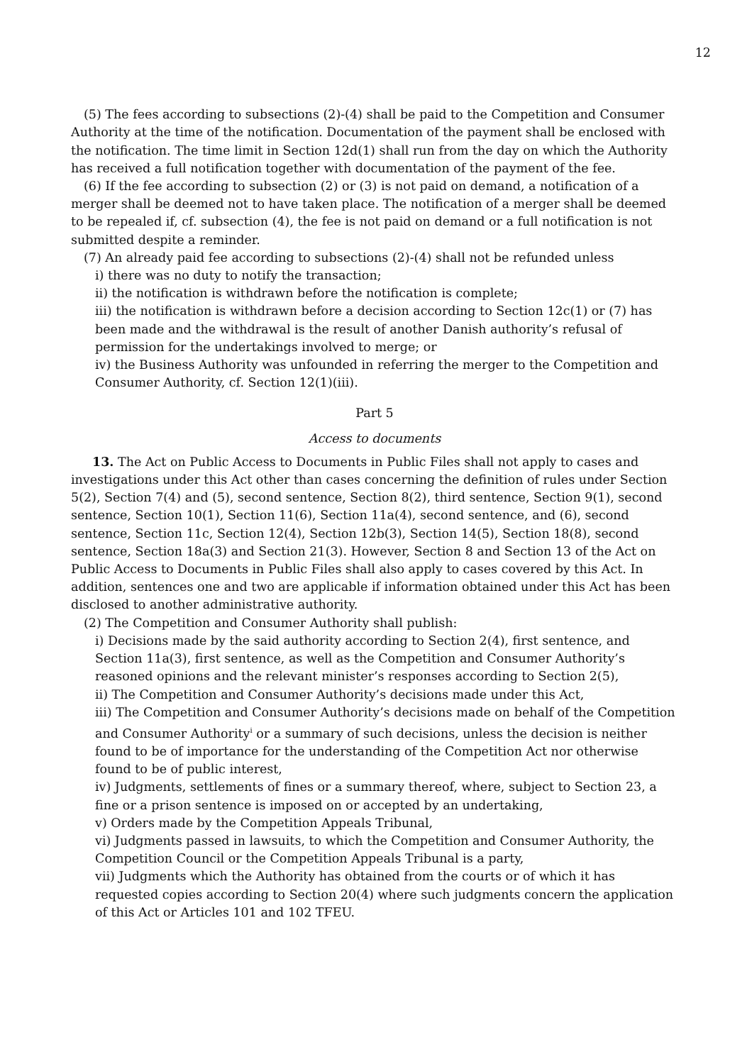12
(5) The fees according to subsections (2)-(4) shall be paid to the Competition and Consumer Authority at the time of the notification. Documentation of the payment shall be enclosed with the notification. The time limit in Section 12d(1) shall run from the day on which the Authority has received a full notification together with documentation of the payment of the fee.
(6) If the fee according to subsection (2) or (3) is not paid on demand, a notification of a merger shall be deemed not to have taken place. The notification of a merger shall be deemed to be repealed if, cf. subsection (4), the fee is not paid on demand or a full notification is not submitted despite a reminder.
(7) An already paid fee according to subsections (2)-(4) shall not be refunded unless
i) there was no duty to notify the transaction;
ii) the notification is withdrawn before the notification is complete;
iii) the notification is withdrawn before a decision according to Section 12c(1) or (7) has been made and the withdrawal is the result of another Danish authority’s refusal of permission for the undertakings involved to merge; or
iv) the Business Authority was unfounded in referring the merger to the Competition and Consumer Authority, cf. Section 12(1)(iii).
Part 5
Access to documents
13. The Act on Public Access to Documents in Public Files shall not apply to cases and investigations under this Act other than cases concerning the definition of rules under Section 5(2), Section 7(4) and (5), second sentence, Section 8(2), third sentence, Section 9(1), second sentence, Section 10(1), Section 11(6), Section 11a(4), second sentence, and (6), second sentence, Section 11c, Section 12(4), Section 12b(3), Section 14(5), Section 18(8), second sentence, Section 18a(3) and Section 21(3). However, Section 8 and Section 13 of the Act on Public Access to Documents in Public Files shall also apply to cases covered by this Act. In addition, sentences one and two are applicable if information obtained under this Act has been disclosed to another administrative authority.
(2) The Competition and Consumer Authority shall publish:
i) Decisions made by the said authority according to Section 2(4), first sentence, and Section 11a(3), first sentence, as well as the Competition and Consumer Authority’s reasoned opinions and the relevant minister’s responses according to Section 2(5),
ii) The Competition and Consumer Authority’s decisions made under this Act,
iii) The Competition and Consumer Authority’s decisions made on behalf of the Competition and Consumer Authority<sup>i</sup> or a summary of such decisions, unless the decision is neither found to be of importance for the understanding of the Competition Act nor otherwise found to be of public interest,
iv) Judgments, settlements of fines or a summary thereof, where, subject to Section 23, a fine or a prison sentence is imposed on or accepted by an undertaking,
v) Orders made by the Competition Appeals Tribunal,
vi) Judgments passed in lawsuits, to which the Competition and Consumer Authority, the Competition Council or the Competition Appeals Tribunal is a party,
vii) Judgments which the Authority has obtained from the courts or of which it has requested copies according to Section 20(4) where such judgments concern the application of this Act or Articles 101 and 102 TFEU.